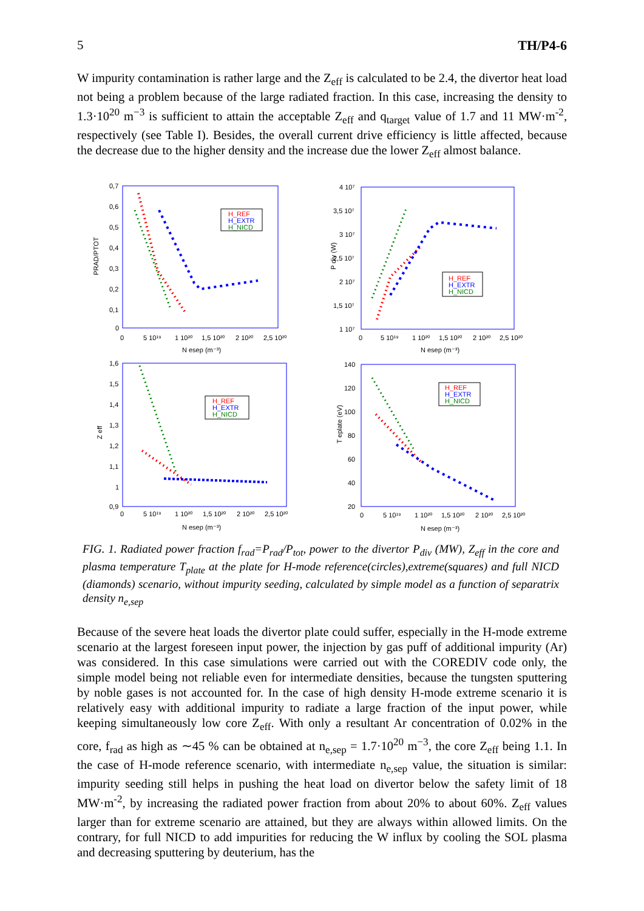5 TH/P4-6
W impurity contamination is rather large and the Z<sub>eff</sub> is calculated to be 2.4, the divertor heat load not being a problem because of the large radiated fraction. In this case, increasing the density to 1.3·10<sup>20</sup> m<sup>−3</sup> is sufficient to attain the acceptable Z<sub>eff</sub> and q<sub>target</sub> value of 1.7 and 11 MW·m<sup>-2</sup>, respectively (see Table I). Besides, the overall current drive efficiency is little affected, because the decrease due to the higher density and the increase due the lower Z<sub>eff</sub> almost balance.
PRAD/PTOT
0,7
0,6
0,5
0,4
0,3
0,2
0,1
0
0
5 10¹⁹
1 10²⁰
1,5 10²⁰
2 10²⁰
2,5 10²⁰
N esep (m⁻³)
H_REF
H_EXTR
H_NICD
P div (W)
4 10⁷
3,5 10⁷
3 10⁷
2,5 10⁷
2 10⁷
1,5 10⁷
1 10⁷
0
5 10¹⁹
1 10²⁰
1,5 10²⁰
2 10²⁰
2,5 10²⁰
N esep (m⁻³)
H_REF
H_EXTR
H_NICD
Z eff
1,6
1,5
1,4
1,3
1,2
1,1
1
0,9
0
5 10¹⁹
1 10²⁰
1,5 10²⁰
2 10²⁰
2,5 10²⁰
N esep (m⁻³)
H_REF
H_EXTR
H_NICD
T eplate (eV)
140
120
100
80
60
40
20
0
5 10¹⁹
1 10²⁰
1,5 10²⁰
2 10²⁰
2,5 10²⁰
N esep (m⁻³)
H_REF
H_EXTR
H_NICD
FIG. 1. Radiated power fraction f<sub>rad</sub>=P<sub>rad</sub>/P<sub>tot</sub>, power to the divertor P<sub>div</sub> (MW), Z<sub>eff</sub> in the core and plasma temperature T<sub>plate</sub> at the plate for H-mode reference(circles),extreme(squares) and full NICD (diamonds) scenario, without impurity seeding, calculated by simple model as a function of separatrix density n<sub>e,sep</sub>
Because of the severe heat loads the divertor plate could suffer, especially in the H-mode extreme scenario at the largest foreseen input power, the injection by gas puff of additional impurity (Ar) was considered. In this case simulations were carried out with the COREDIV code only, the simple model being not reliable even for intermediate densities, because the tungsten sputtering by noble gases is not accounted for. In the case of high density H-mode extreme scenario it is relatively easy with additional impurity to radiate a large fraction of the input power, while keeping simultaneously low core Z<sub>eff</sub>. With only a resultant Ar concentration of 0.02% in the core, f<sub>rad</sub> as high as ∼45 % can be obtained at n<sub>e,sep</sub> = 1.7·10<sup>20</sup> m<sup>−3</sup>, the core Z<sub>eff</sub> being 1.1. In the case of H-mode reference scenario, with intermediate n<sub>e,sep</sub> value, the situation is similar: impurity seeding still helps in pushing the heat load on divertor below the safety limit of 18 MW·m<sup>-2</sup>, by increasing the radiated power fraction from about 20% to about 60%. Z<sub>eff</sub> values larger than for extreme scenario are attained, but they are always within allowed limits. On the contrary, for full NICD to add impurities for reducing the W influx by cooling the SOL plasma and decreasing sputtering by deuterium, has the